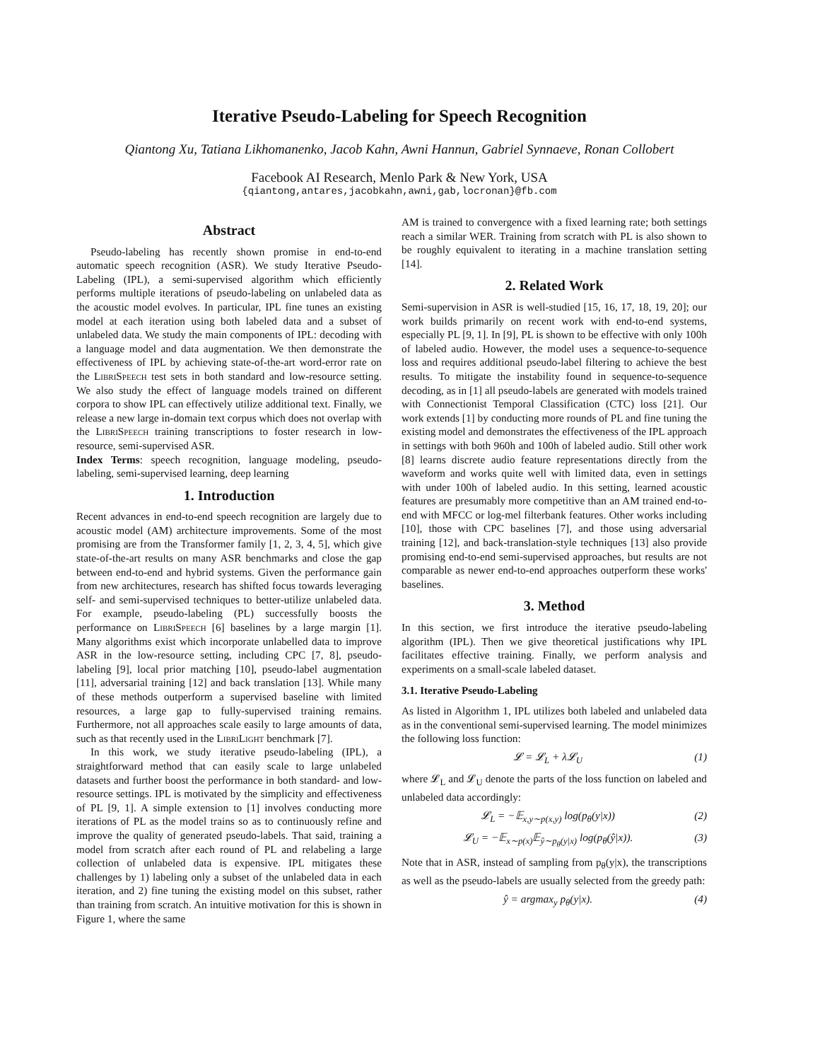Iterative Pseudo-Labeling for Speech Recognition
Qiantong Xu, Tatiana Likhomanenko, Jacob Kahn, Awni Hannun, Gabriel Synnaeve, Ronan Collobert
Facebook AI Research, Menlo Park & New York, USA
{qiantong,antares,jacobkahn,awni,gab,locronan}@fb.com
Abstract
Pseudo-labeling has recently shown promise in end-to-end automatic speech recognition (ASR). We study Iterative Pseudo-Labeling (IPL), a semi-supervised algorithm which efficiently performs multiple iterations of pseudo-labeling on unlabeled data as the acoustic model evolves. In particular, IPL fine tunes an existing model at each iteration using both labeled data and a subset of unlabeled data. We study the main components of IPL: decoding with a language model and data augmentation. We then demonstrate the effectiveness of IPL by achieving state-of-the-art word-error rate on the LibriSpeech test sets in both standard and low-resource setting. We also study the effect of language models trained on different corpora to show IPL can effectively utilize additional text. Finally, we release a new large in-domain text corpus which does not overlap with the LibriSpeech training transcriptions to foster research in low-resource, semi-supervised ASR.
Index Terms: speech recognition, language modeling, pseudo-labeling, semi-supervised learning, deep learning
1. Introduction
Recent advances in end-to-end speech recognition are largely due to acoustic model (AM) architecture improvements. Some of the most promising are from the Transformer family [1, 2, 3, 4, 5], which give state-of-the-art results on many ASR benchmarks and close the gap between end-to-end and hybrid systems. Given the performance gain from new architectures, research has shifted focus towards leveraging self- and semi-supervised techniques to better-utilize unlabeled data. For example, pseudo-labeling (PL) successfully boosts the performance on LibriSpeech [6] baselines by a large margin [1]. Many algorithms exist which incorporate unlabelled data to improve ASR in the low-resource setting, including CPC [7, 8], pseudo-labeling [9], local prior matching [10], pseudo-label augmentation [11], adversarial training [12] and back translation [13]. While many of these methods outperform a supervised baseline with limited resources, a large gap to fully-supervised training remains. Furthermore, not all approaches scale easily to large amounts of data, such as that recently used in the LibriLight benchmark [7].
In this work, we study iterative pseudo-labeling (IPL), a straightforward method that can easily scale to large unlabeled datasets and further boost the performance in both standard- and low-resource settings. IPL is motivated by the simplicity and effectiveness of PL [9, 1]. A simple extension to [1] involves conducting more iterations of PL as the model trains so as to continuously refine and improve the quality of generated pseudo-labels. That said, training a model from scratch after each round of PL and relabeling a large collection of unlabeled data is expensive. IPL mitigates these challenges by 1) labeling only a subset of the unlabeled data in each iteration, and 2) fine tuning the existing model on this subset, rather than training from scratch. An intuitive motivation for this is shown in Figure 1, where the same
AM is trained to convergence with a fixed learning rate; both settings reach a similar WER. Training from scratch with PL is also shown to be roughly equivalent to iterating in a machine translation setting [14].
2. Related Work
Semi-supervision in ASR is well-studied [15, 16, 17, 18, 19, 20]; our work builds primarily on recent work with end-to-end systems, especially PL [9, 1]. In [9], PL is shown to be effective with only 100h of labeled audio. However, the model uses a sequence-to-sequence loss and requires additional pseudo-label filtering to achieve the best results. To mitigate the instability found in sequence-to-sequence decoding, as in [1] all pseudo-labels are generated with models trained with Connectionist Temporal Classification (CTC) loss [21]. Our work extends [1] by conducting more rounds of PL and fine tuning the existing model and demonstrates the effectiveness of the IPL approach in settings with both 960h and 100h of labeled audio. Still other work [8] learns discrete audio feature representations directly from the waveform and works quite well with limited data, even in settings with under 100h of labeled audio. In this setting, learned acoustic features are presumably more competitive than an AM trained end-to-end with MFCC or log-mel filterbank features. Other works including [10], those with CPC baselines [7], and those using adversarial training [12], and back-translation-style techniques [13] also provide promising end-to-end semi-supervised approaches, but results are not comparable as newer end-to-end approaches outperform these works' baselines.
3. Method
In this section, we first introduce the iterative pseudo-labeling algorithm (IPL). Then we give theoretical justifications why IPL facilitates effective training. Finally, we perform analysis and experiments on a small-scale labeled dataset.
3.1. Iterative Pseudo-Labeling
As listed in Algorithm 1, IPL utilizes both labeled and unlabeled data as in the conventional semi-supervised learning. The model minimizes the following loss function:
𝓛 = 𝓛<sub>L</sub> + λ𝓛<sub>U</sub> (1)
where 𝓛<sub>L</sub> and 𝓛<sub>U</sub> denote the parts of the loss function on labeled and unlabeled data accordingly:
𝓛<sub>L</sub> = −𝔼<sub>x,y∼p(x,y)</sub> log(p<sub>θ</sub>(y|x)) (2)
𝓛<sub>U</sub> = −𝔼<sub>x∼p(x)</sub>𝔼<sub>ŷ∼p<sub>θ</sub>(y|x)</sub> log(p<sub>θ</sub>(ŷ|x)). (3)
Note that in ASR, instead of sampling from p<sub>θ</sub>(y|x), the transcriptions as well as the pseudo-labels are usually selected from the greedy path:
ŷ = argmax<sub>y</sub> p<sub>θ</sub>(y|x). (4)